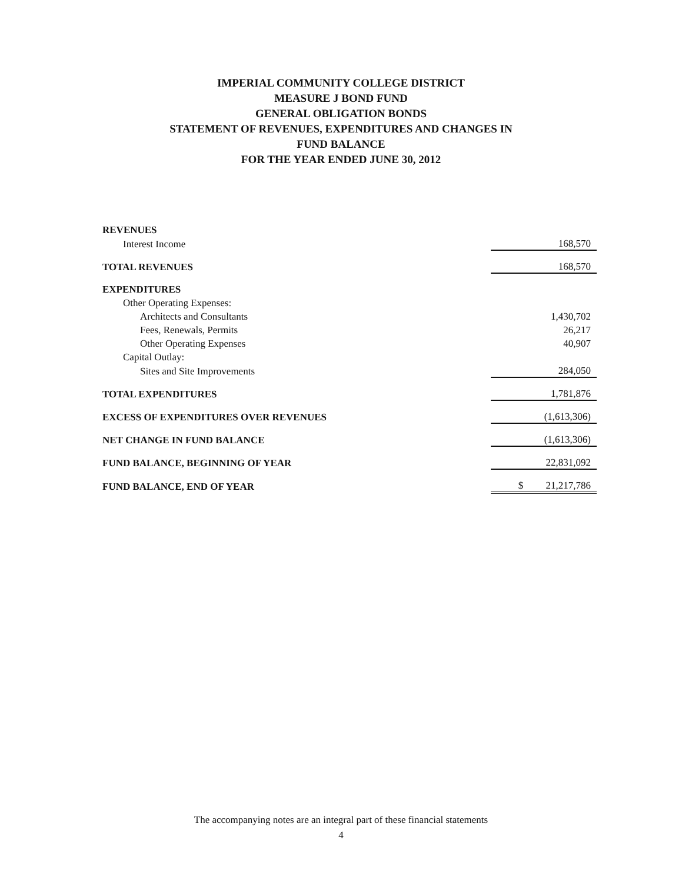IMPERIAL COMMUNITY COLLEGE DISTRICT
MEASURE J BOND FUND
GENERAL OBLIGATION BONDS
STATEMENT OF REVENUES, EXPENDITURES AND CHANGES IN
FUND BALANCE
FOR THE YEAR ENDED JUNE 30, 2012
| REVENUES | |
| Interest Income | 168,570 |
| TOTAL REVENUES | 168,570 |
| EXPENDITURES | |
| Other Operating Expenses: | |
| Architects and Consultants | 1,430,702 |
| Fees, Renewals, Permits | 26,217 |
| Other Operating Expenses | 40,907 |
| Capital Outlay: | |
| Sites and Site Improvements | 284,050 |
| TOTAL EXPENDITURES | 1,781,876 |
| EXCESS OF EXPENDITURES OVER REVENUES | (1,613,306) |
| NET CHANGE IN FUND BALANCE | (1,613,306) |
| FUND BALANCE, BEGINNING OF YEAR | 22,831,092 |
| FUND BALANCE, END OF YEAR | $ 21,217,786 |
The accompanying notes are an integral part of these financial statements
4